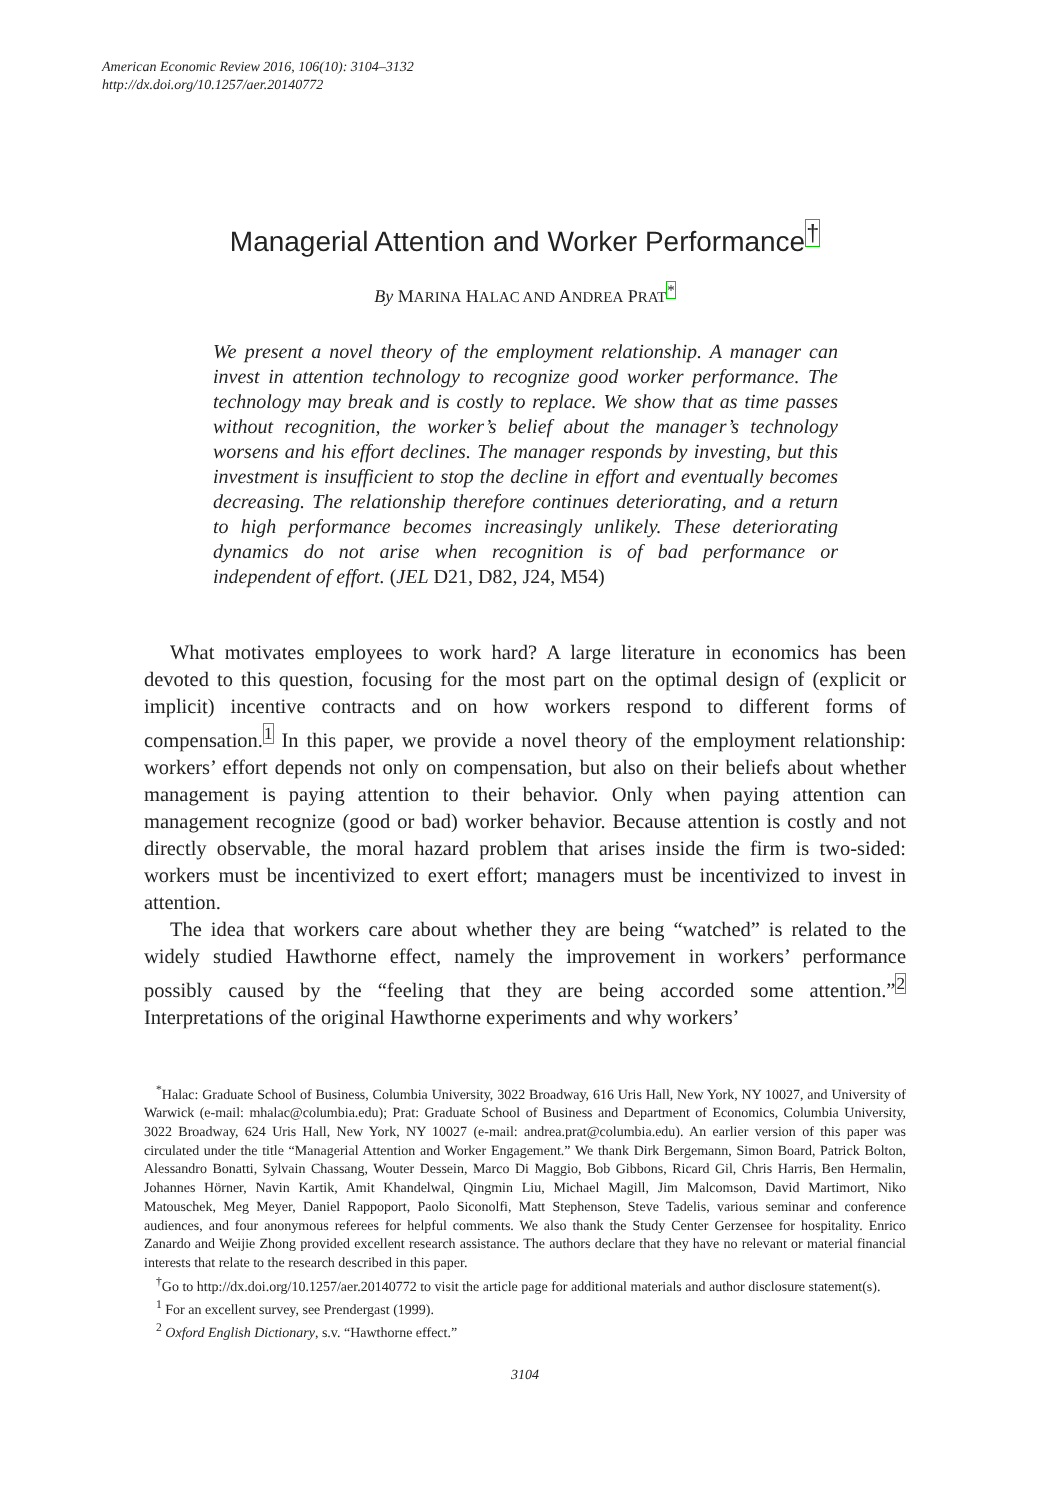American Economic Review 2016, 106(10): 3104–3132
http://dx.doi.org/10.1257/aer.20140772
Managerial Attention and Worker Performance<sup>†</sup>
By MARINA HALAC AND ANDREA PRAT<sup>*</sup>
We present a novel theory of the employment relationship. A manager can invest in attention technology to recognize good worker performance. The technology may break and is costly to replace. We show that as time passes without recognition, the worker’s belief about the manager’s technology worsens and his effort declines. The manager responds by investing, but this investment is insufficient to stop the decline in effort and eventually becomes decreasing. The relationship therefore continues deteriorating, and a return to high performance becomes increasingly unlikely. These deteriorating dynamics do not arise when recognition is of bad performance or independent of effort. (JEL D21, D82, J24, M54)
What motivates employees to work hard? A large literature in economics has been devoted to this question, focusing for the most part on the optimal design of (explicit or implicit) incentive contracts and on how workers respond to different forms of compensation.<sup>1</sup> In this paper, we provide a novel theory of the employment relationship: workers’ effort depends not only on compensation, but also on their beliefs about whether management is paying attention to their behavior. Only when paying attention can management recognize (good or bad) worker behavior. Because attention is costly and not directly observable, the moral hazard problem that arises inside the firm is two-sided: workers must be incentivized to exert effort; managers must be incentivized to invest in attention.
The idea that workers care about whether they are being “watched” is related to the widely studied Hawthorne effect, namely the improvement in workers’ performance possibly caused by the “feeling that they are being accorded some attention.”<sup>2</sup> Interpretations of the original Hawthorne experiments and why workers’
<sup>*</sup> Halac: Graduate School of Business, Columbia University, 3022 Broadway, 616 Uris Hall, New York, NY 10027, and University of Warwick (e-mail: mhalac@columbia.edu); Prat: Graduate School of Business and Department of Economics, Columbia University, 3022 Broadway, 624 Uris Hall, New York, NY 10027 (e-mail: andrea.prat@columbia.edu). An earlier version of this paper was circulated under the title “Managerial Attention and Worker Engagement.” We thank Dirk Bergemann, Simon Board, Patrick Bolton, Alessandro Bonatti, Sylvain Chassang, Wouter Dessein, Marco Di Maggio, Bob Gibbons, Ricard Gil, Chris Harris, Ben Hermalin, Johannes Hörner, Navin Kartik, Amit Khandelwal, Qingmin Liu, Michael Magill, Jim Malcomson, David Martimort, Niko Matouschek, Meg Meyer, Daniel Rappoport, Paolo Siconolfi, Matt Stephenson, Steve Tadelis, various seminar and conference audiences, and four anonymous referees for helpful comments. We also thank the Study Center Gerzensee for hospitality. Enrico Zanardo and Weijie Zhong provided excellent research assistance. The authors declare that they have no relevant or material financial interests that relate to the research described in this paper.
<sup>†</sup> Go to http://dx.doi.org/10.1257/aer.20140772 to visit the article page for additional materials and author disclosure statement(s).
<sup>1</sup> For an excellent survey, see Prendergast (1999).
<sup>2</sup> Oxford English Dictionary, s.v. “Hawthorne effect.”
3104